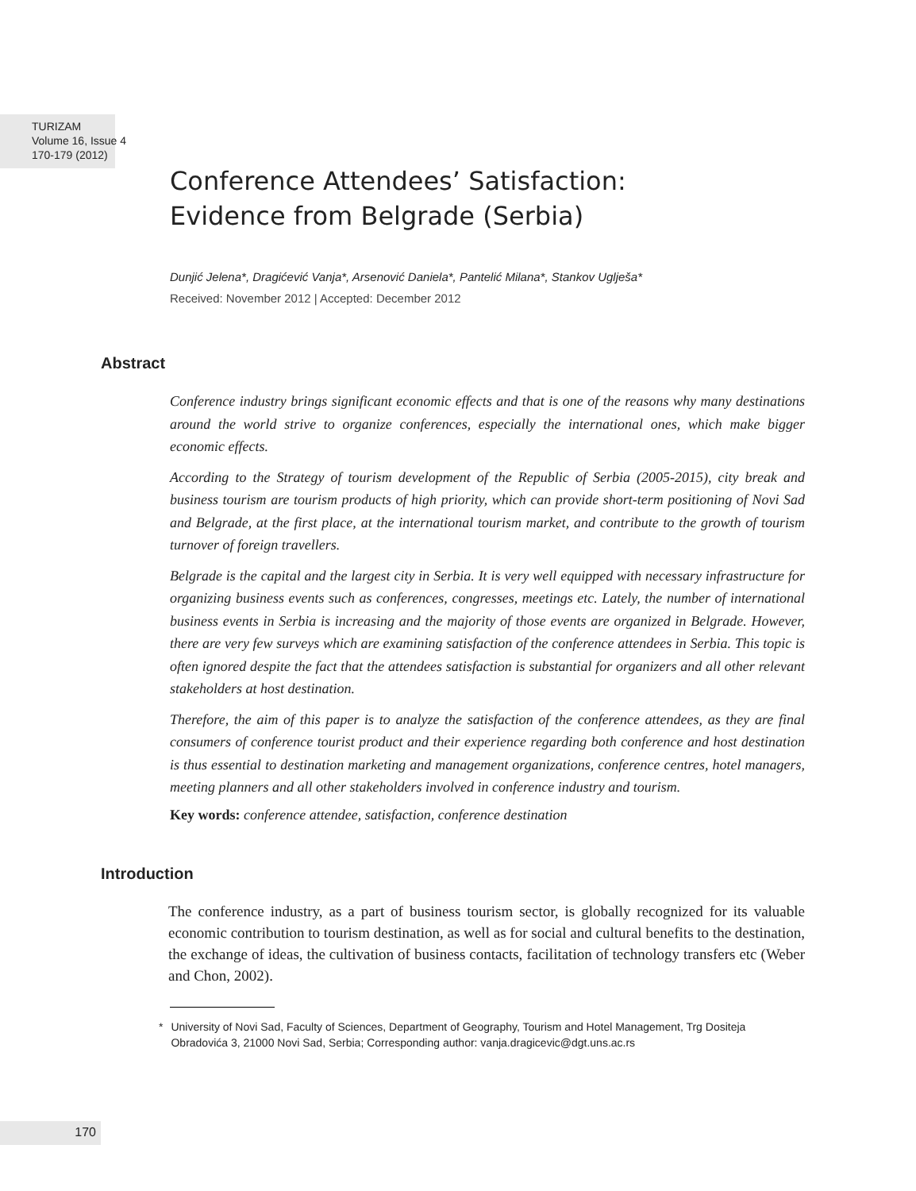TURIZAM
Volume 16, Issue 4
170-179 (2012)
Conference Attendees’ Satisfaction:
Evidence from Belgrade (Serbia)
Dunjić Jelena*, Dragićević Vanja*, Arsenović Daniela*, Pantelić Milana*, Stankov Uglješa*
Received: November 2012 | Accepted: December 2012
Abstract
Conference industry brings significant economic effects and that is one of the reasons why many destinations around the world strive to organize conferences, especially the international ones, which make bigger economic effects.
According to the Strategy of tourism development of the Republic of Serbia (2005-2015), city break and business tourism are tourism products of high priority, which can provide short-term positioning of Novi Sad and Belgrade, at the first place, at the international tourism market, and contribute to the growth of tourism turnover of foreign travellers.
Belgrade is the capital and the largest city in Serbia. It is very well equipped with necessary infrastructure for organizing business events such as conferences, congresses, meetings etc. Lately, the number of international business events in Serbia is increasing and the majority of those events are organized in Belgrade. However, there are very few surveys which are examining satisfaction of the conference attendees in Serbia. This topic is often ignored despite the fact that the attendees satisfaction is substantial for organizers and all other relevant stakeholders at host destination.
Therefore, the aim of this paper is to analyze the satisfaction of the conference attendees, as they are final consumers of conference tourist product and their experience regarding both conference and host destination is thus essential to destination marketing and management organizations, conference centres, hotel managers, meeting planners and all other stakeholders involved in conference industry and tourism.
Key words: conference attendee, satisfaction, conference destination
Introduction
The conference industry, as a part of business tourism sector, is globally recognized for its valuable economic contribution to tourism destination, as well as for social and cultural benefits to the destination, the exchange of ideas, the cultivation of business contacts, facilitation of technology transfers etc (Weber and Chon, 2002).
* University of Novi Sad, Faculty of Sciences, Department of Geography, Tourism and Hotel Management, Trg Dositeja Obradovića 3, 21000 Novi Sad, Serbia; Corresponding author: vanja.dragicevic@dgt.uns.ac.rs
170